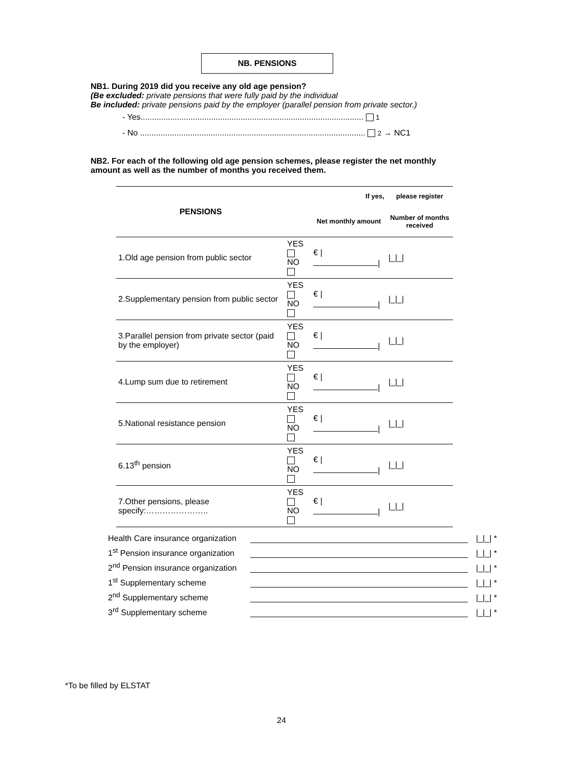NB. PENSIONS
NB1. During 2019 did you receive any old age pension?
(Be excluded: private pensions that were fully paid by the individual
Be included: private pensions paid by the employer (parallel pension from private sector.)
- Yes.................................................................................................. 1
- No ................................................................................................... 2 → NC1
NB2. For each of the following old age pension schemes, please register the net monthly amount as well as the number of months you received them.
| PENSIONS | | If yes, | please register |
| --- | --- | --- | --- |
| | | Net monthly amount | Number of months received |
| 1.Old age pension from public sector | YES NO | € / / | /_/_/ |
| 2.Supplementary pension from public sector | YES NO | € / / | /_/_/ |
| 3.Parallel pension from private sector (paid by the employer) | YES NO | € / / | /_/_/ |
| 4.Lump sum due to retirement | YES NO | € / / | /_/_/ |
| 5.National resistance pension | YES NO | € / / | /_/_/ |
| 6.13<sup>th</sup> pension | YES NO | € / / | /_/_/ |
| 7.Other pensions, please specify:………………….. | YES NO | € / / | /_/_/ |
Health Care insurance organization |_|_| *
1<sup>st</sup> Pension insurance organization |_|_| *
2<sup>nd</sup> Pension insurance organization |_|_| *
1<sup>st</sup> Supplementary scheme |_|_| *
2<sup>nd</sup> Supplementary scheme |_|_| *
3<sup>rd</sup> Supplementary scheme |_|_| *
*To be filled by ELSTAT
24